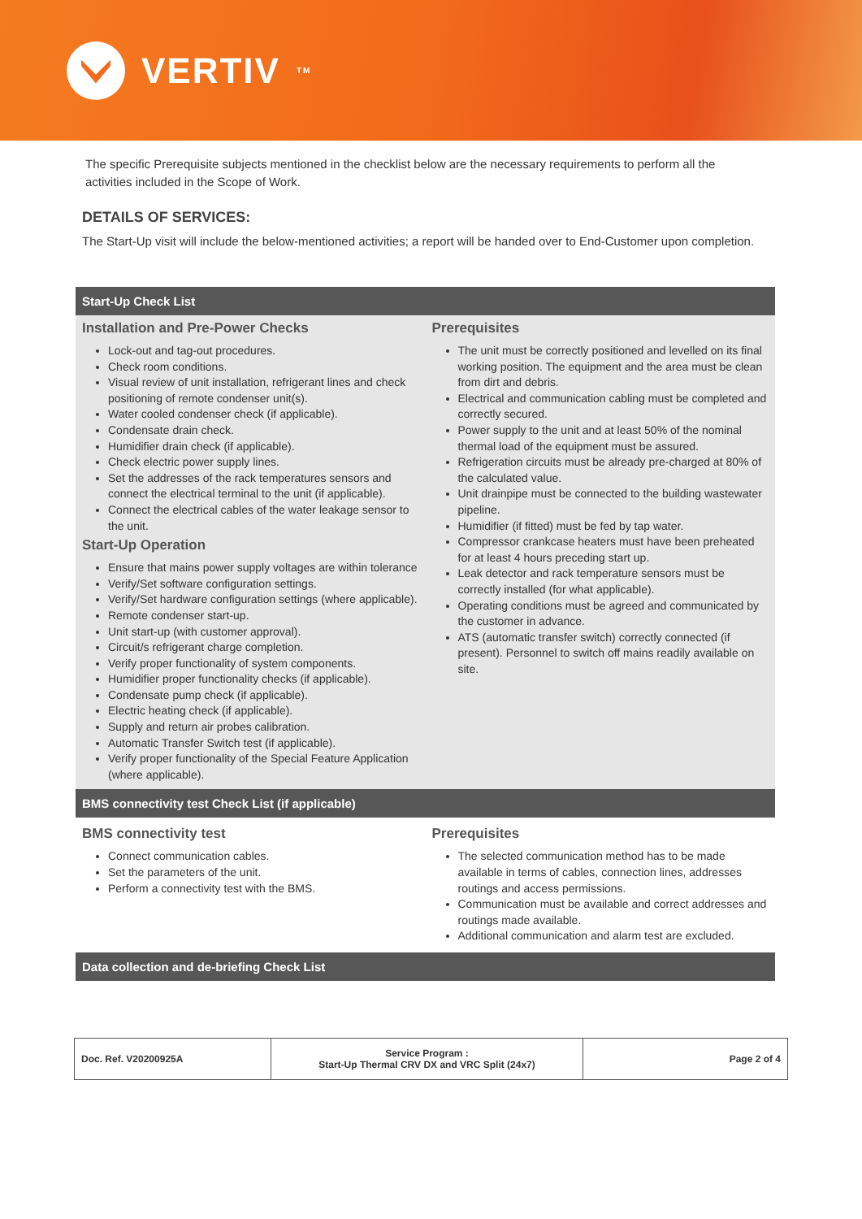VERTIV TM
The specific Prerequisite subjects mentioned in the checklist below are the necessary requirements to perform all the activities included in the Scope of Work.
DETAILS OF SERVICES:
The Start-Up visit will include the below-mentioned activities; a report will be handed over to End-Customer upon completion.
Start-Up Check List
Installation and Pre-Power Checks
Lock-out and tag-out procedures.
Check room conditions.
Visual review of unit installation, refrigerant lines and check positioning of remote condenser unit(s).
Water cooled condenser check (if applicable).
Condensate drain check.
Humidifier drain check (if applicable).
Check electric power supply lines.
Set the addresses of the rack temperatures sensors and connect the electrical terminal to the unit (if applicable).
Connect the electrical cables of the water leakage sensor to the unit.
Start-Up Operation
Ensure that mains power supply voltages are within tolerance
Verify/Set software configuration settings.
Verify/Set hardware configuration settings (where applicable).
Remote condenser start-up.
Unit start-up (with customer approval).
Circuit/s refrigerant charge completion.
Verify proper functionality of system components.
Humidifier proper functionality checks (if applicable).
Condensate pump check (if applicable).
Electric heating check (if applicable).
Supply and return air probes calibration.
Automatic Transfer Switch test (if applicable).
Verify proper functionality of the Special Feature Application (where applicable).
Prerequisites
The unit must be correctly positioned and levelled on its final working position. The equipment and the area must be clean from dirt and debris.
Electrical and communication cabling must be completed and correctly secured.
Power supply to the unit and at least 50% of the nominal thermal load of the equipment must be assured.
Refrigeration circuits must be already pre-charged at 80% of the calculated value.
Unit drainpipe must be connected to the building wastewater pipeline.
Humidifier (if fitted) must be fed by tap water.
Compressor crankcase heaters must have been preheated for at least 4 hours preceding start up.
Leak detector and rack temperature sensors must be correctly installed (for what applicable).
Operating conditions must be agreed and communicated by the customer in advance.
ATS (automatic transfer switch) correctly connected (if present). Personnel to switch off mains readily available on site.
BMS connectivity test Check List (if applicable)
BMS connectivity test
Connect communication cables.
Set the parameters of the unit.
Perform a connectivity test with the BMS.
Prerequisites
The selected communication method has to be made available in terms of cables, connection lines, addresses routings and access permissions.
Communication must be available and correct addresses and routings made available.
Additional communication and alarm test are excluded.
Data collection and de-briefing Check List
| Doc. Ref. V20200925A | Service Program : Start-Up Thermal CRV DX and VRC Split (24x7) | Page 2 of 4 |